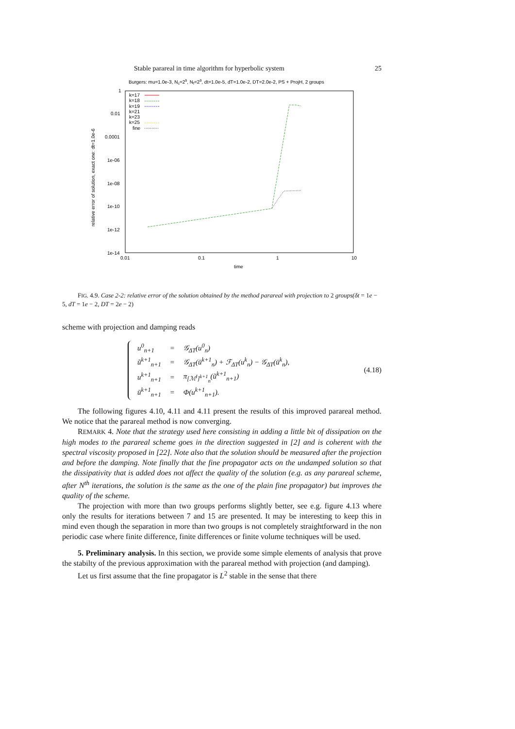Stable parareal in time algorithm for hyperbolic system 25
Burgers: mu=1.0e-3, Nc=29, Nf=29, dt=1.0e-5, dT=1.0e-2, DT=2.0e-2, PS + ProjH, 2 groups
1
0.01
0.0001
1e-06
1e-08
1e-10
1e-12
1e-14
0.01
0.1
1
10
time
relative error of solution, exact one: dt=1.0e-6
k=17
k=18
k=19
k=21
k=23
k=25
fine
FIG. 4.9. Case 2-2: relative error of the solution obtained by the method parareal with projection to 2 groups(δt = 1e − 5, dT = 1e − 2, DT = 2e − 2)
scheme with projection and damping reads
| u<sup>0</sup><sub>n+1</sub> | = | 𝒢<sub>ΔT</sub>(u<sup>0</sup><sub>n</sub>) |
| ũ<sup>k+1</sup><sub>n+1</sub> | = | 𝒢<sub>ΔT</sub>(ū<sup>k+1</sup><sub>n</sub>) + ℱ<sub>ΔT</sub>(u<sup>k</sup><sub>n</sub>) − 𝒢<sub>ΔT</sub>(ū<sup>k</sup><sub>n</sub>), |
| u<sup>k+1</sup><sub>n+1</sub> | = | π<sub>[ℳ<sup>I</sup>]<sup>k+1</sup><sub>n</sub></sub>(ũ<sup>k+1</sup><sub>n+1</sub>) |
| ū<sup>k+1</sup><sub>n+1</sub> | = | Φ(u<sup>k+1</sup><sub>n+1</sub>). |
(4.18)
The following figures 4.10, 4.11 and 4.11 present the results of this improved parareal method. We notice that the parareal method is now converging.
REMARK 4. Note that the strategy used here consisting in adding a little bit of dissipation on the high modes to the parareal scheme goes in the direction suggested in [2] and is coherent with the spectral viscosity proposed in [22]. Note also that the solution should be measured after the projection and before the damping. Note finally that the fine propagator acts on the undamped solution so that the dissipativity that is added does not affect the quality of the solution (e.g. as any parareal scheme, after N<sup>th</sup> iterations, the solution is the same as the one of the plain fine propagator) but improves the quality of the scheme.
The projection with more than two groups performs slightly better, see e.g. figure 4.13 where only the results for iterations between 7 and 15 are presented. It may be interesting to keep this in mind even though the separation in more than two groups is not completely straightforward in the non periodic case where finite difference, finite differences or finite volume techniques will be used.
5. Preliminary analysis. In this section, we provide some simple elements of analysis that prove the stabilty of the previous approximation with the parareal method with projection (and damping).
Let us first assume that the fine propagator is L<sup>2</sup> stable in the sense that there